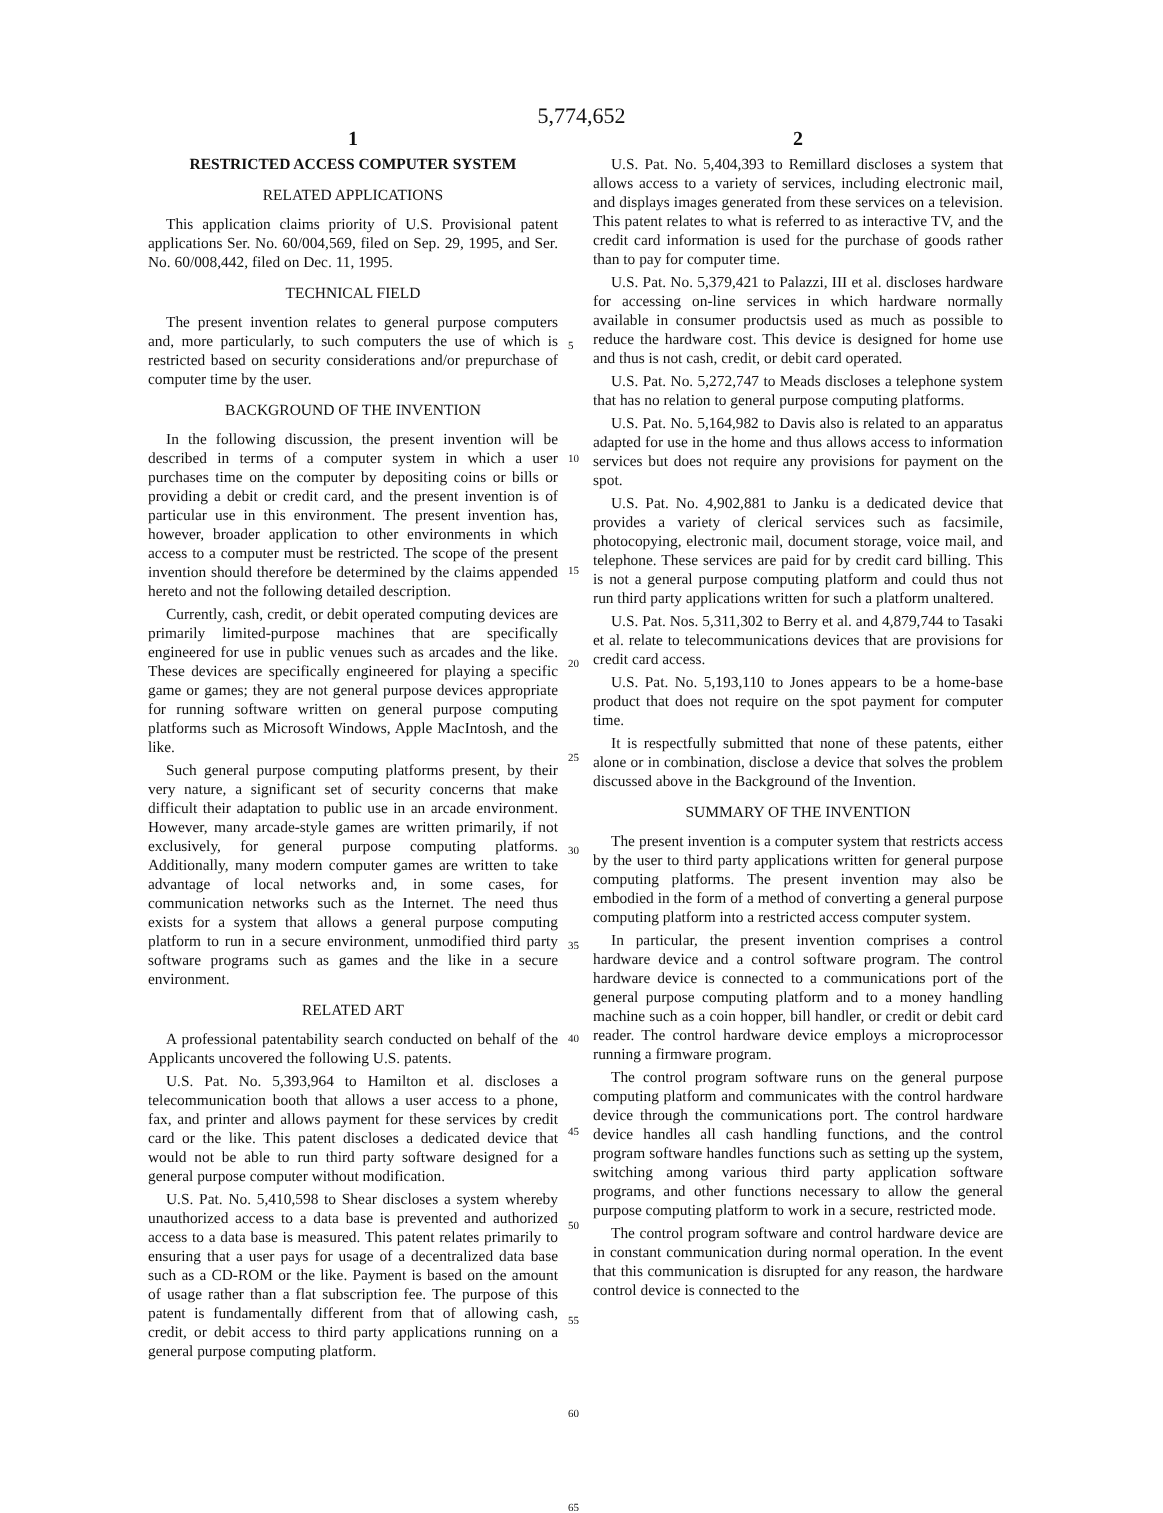5,774,652
1
RESTRICTED ACCESS COMPUTER SYSTEM
RELATED APPLICATIONS
This application claims priority of U.S. Provisional patent applications Ser. No. 60/004,569, filed on Sep. 29, 1995, and Ser. No. 60/008,442, filed on Dec. 11, 1995.
TECHNICAL FIELD
The present invention relates to general purpose computers and, more particularly, to such computers the use of which is restricted based on security considerations and/or prepurchase of computer time by the user.
BACKGROUND OF THE INVENTION
In the following discussion, the present invention will be described in terms of a computer system in which a user purchases time on the computer by depositing coins or bills or providing a debit or credit card, and the present invention is of particular use in this environment. The present invention has, however, broader application to other environments in which access to a computer must be restricted. The scope of the present invention should therefore be determined by the claims appended hereto and not the following detailed description.
Currently, cash, credit, or debit operated computing devices are primarily limited-purpose machines that are specifically engineered for use in public venues such as arcades and the like. These devices are specifically engineered for playing a specific game or games; they are not general purpose devices appropriate for running software written on general purpose computing platforms such as Microsoft Windows, Apple MacIntosh, and the like.
Such general purpose computing platforms present, by their very nature, a significant set of security concerns that make difficult their adaptation to public use in an arcade environment. However, many arcade-style games are written primarily, if not exclusively, for general purpose computing platforms. Additionally, many modern computer games are written to take advantage of local networks and, in some cases, for communication networks such as the Internet. The need thus exists for a system that allows a general purpose computing platform to run in a secure environment, unmodified third party software programs such as games and the like in a secure environment.
RELATED ART
A professional patentability search conducted on behalf of the Applicants uncovered the following U.S. patents.
U.S. Pat. No. 5,393,964 to Hamilton et al. discloses a telecommunication booth that allows a user access to a phone, fax, and printer and allows payment for these services by credit card or the like. This patent discloses a dedicated device that would not be able to run third party software designed for a general purpose computer without modification.
U.S. Pat. No. 5,410,598 to Shear discloses a system whereby unauthorized access to a data base is prevented and authorized access to a data base is measured. This patent relates primarily to ensuring that a user pays for usage of a decentralized data base such as a CD-ROM or the like. Payment is based on the amount of usage rather than a flat subscription fee. The purpose of this patent is fundamentally different from that of allowing cash, credit, or debit access to third party applications running on a general purpose computing platform.
5
10
15
20
25
30
35
40
45
50
55
60
65
2
U.S. Pat. No. 5,404,393 to Remillard discloses a system that allows access to a variety of services, including electronic mail, and displays images generated from these services on a television. This patent relates to what is referred to as interactive TV, and the credit card information is used for the purchase of goods rather than to pay for computer time.
U.S. Pat. No. 5,379,421 to Palazzi, III et al. discloses hardware for accessing on-line services in which hardware normally available in consumer productsis used as much as possible to reduce the hardware cost. This device is designed for home use and thus is not cash, credit, or debit card operated.
U.S. Pat. No. 5,272,747 to Meads discloses a telephone system that has no relation to general purpose computing platforms.
U.S. Pat. No. 5,164,982 to Davis also is related to an apparatus adapted for use in the home and thus allows access to information services but does not require any provisions for payment on the spot.
U.S. Pat. No. 4,902,881 to Janku is a dedicated device that provides a variety of clerical services such as facsimile, photocopying, electronic mail, document storage, voice mail, and telephone. These services are paid for by credit card billing. This is not a general purpose computing platform and could thus not run third party applications written for such a platform unaltered.
U.S. Pat. Nos. 5,311,302 to Berry et al. and 4,879,744 to Tasaki et al. relate to telecommunications devices that are provisions for credit card access.
U.S. Pat. No. 5,193,110 to Jones appears to be a home-base product that does not require on the spot payment for computer time.
It is respectfully submitted that none of these patents, either alone or in combination, disclose a device that solves the problem discussed above in the Background of the Invention.
SUMMARY OF THE INVENTION
The present invention is a computer system that restricts access by the user to third party applications written for general purpose computing platforms. The present invention may also be embodied in the form of a method of converting a general purpose computing platform into a restricted access computer system.
In particular, the present invention comprises a control hardware device and a control software program. The control hardware device is connected to a communications port of the general purpose computing platform and to a money handling machine such as a coin hopper, bill handler, or credit or debit card reader. The control hardware device employs a microprocessor running a firmware program.
The control program software runs on the general purpose computing platform and communicates with the control hardware device through the communications port. The control hardware device handles all cash handling functions, and the control program software handles functions such as setting up the system, switching among various third party application software programs, and other functions necessary to allow the general purpose computing platform to work in a secure, restricted mode.
The control program software and control hardware device are in constant communication during normal operation. In the event that this communication is disrupted for any reason, the hardware control device is connected to the